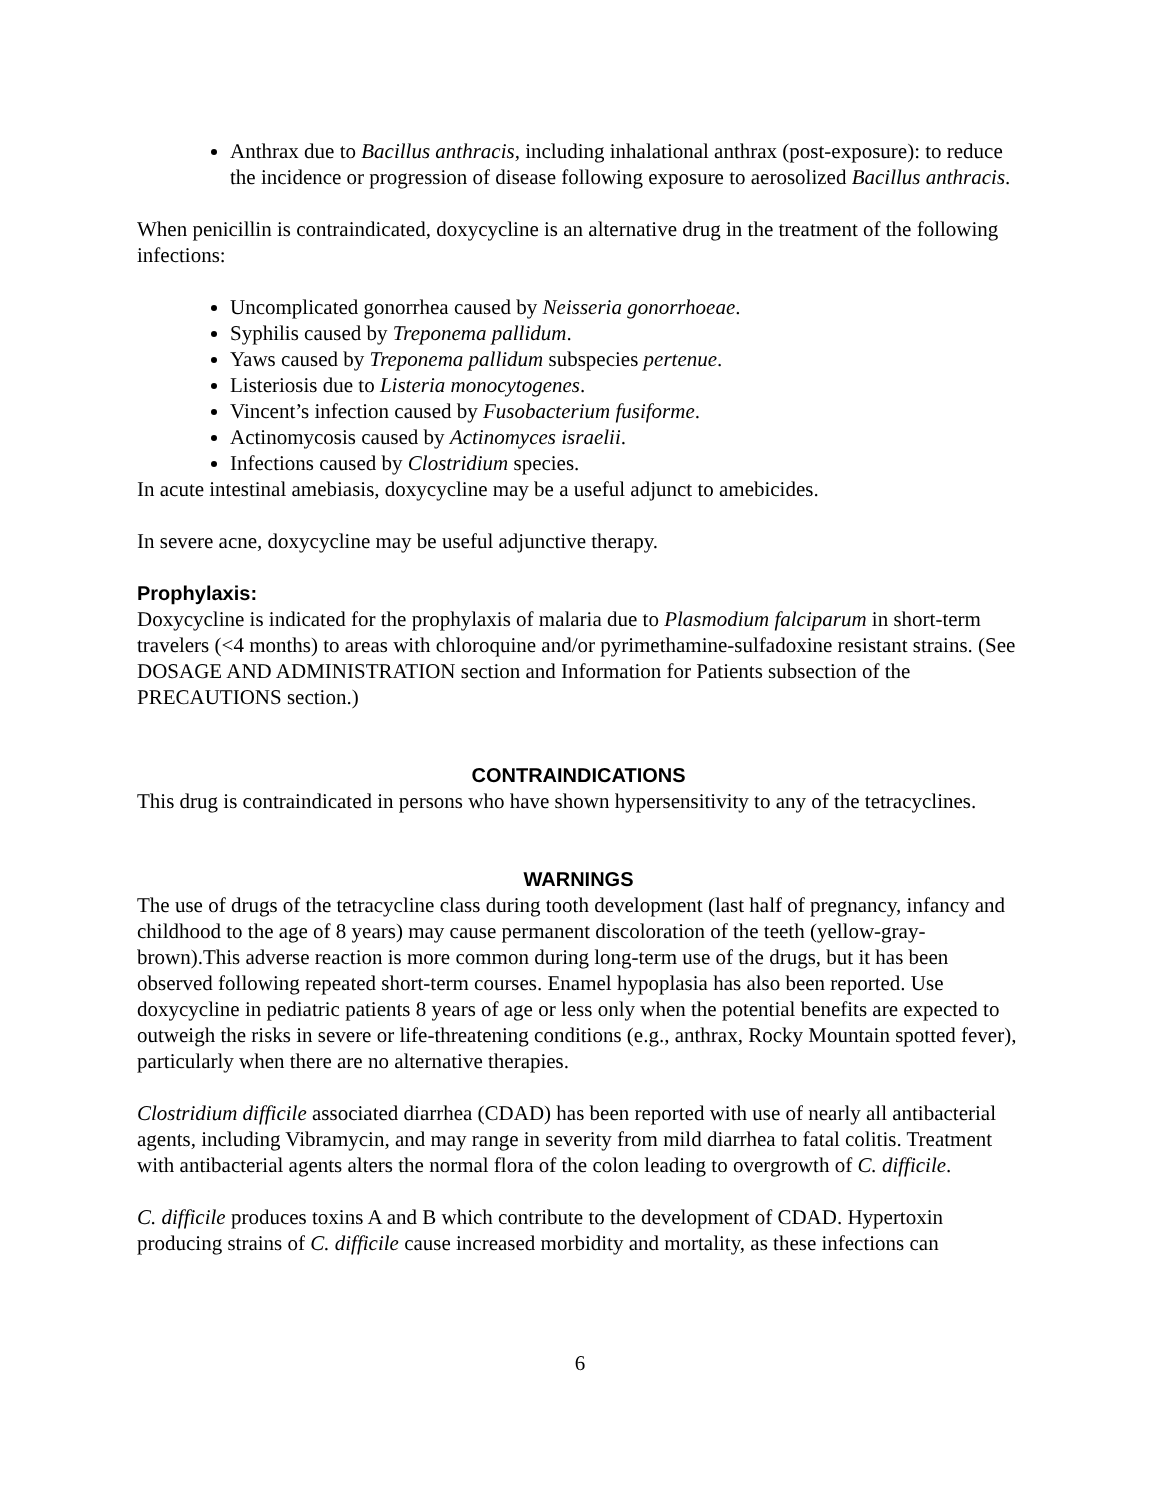Anthrax due to Bacillus anthracis, including inhalational anthrax (post-exposure): to reduce the incidence or progression of disease following exposure to aerosolized Bacillus anthracis.
When penicillin is contraindicated, doxycycline is an alternative drug in the treatment of the following infections:
Uncomplicated gonorrhea caused by Neisseria gonorrhoeae.
Syphilis caused by Treponema pallidum.
Yaws caused by Treponema pallidum subspecies pertenue.
Listeriosis due to Listeria monocytogenes.
Vincent’s infection caused by Fusobacterium fusiforme.
Actinomycosis caused by Actinomyces israelii.
Infections caused by Clostridium species.
In acute intestinal amebiasis, doxycycline may be a useful adjunct to amebicides.
In severe acne, doxycycline may be useful adjunctive therapy.
Prophylaxis:
Doxycycline is indicated for the prophylaxis of malaria due to Plasmodium falciparum in short-term travelers (<4 months) to areas with chloroquine and/or pyrimethamine-sulfadoxine resistant strains. (See DOSAGE AND ADMINISTRATION section and Information for Patients subsection of the PRECAUTIONS section.)
CONTRAINDICATIONS
This drug is contraindicated in persons who have shown hypersensitivity to any of the tetracyclines.
WARNINGS
The use of drugs of the tetracycline class during tooth development (last half of pregnancy, infancy and childhood to the age of 8 years) may cause permanent discoloration of the teeth (yellow-gray-brown).This adverse reaction is more common during long-term use of the drugs, but it has been observed following repeated short-term courses. Enamel hypoplasia has also been reported. Use doxycycline in pediatric patients 8 years of age or less only when the potential benefits are expected to outweigh the risks in severe or life-threatening conditions (e.g., anthrax, Rocky Mountain spotted fever), particularly when there are no alternative therapies.
Clostridium difficile associated diarrhea (CDAD) has been reported with use of nearly all antibacterial agents, including Vibramycin, and may range in severity from mild diarrhea to fatal colitis. Treatment with antibacterial agents alters the normal flora of the colon leading to overgrowth of C. difficile.
C. difficile produces toxins A and B which contribute to the development of CDAD. Hypertoxin producing strains of C. difficile cause increased morbidity and mortality, as these infections can
6